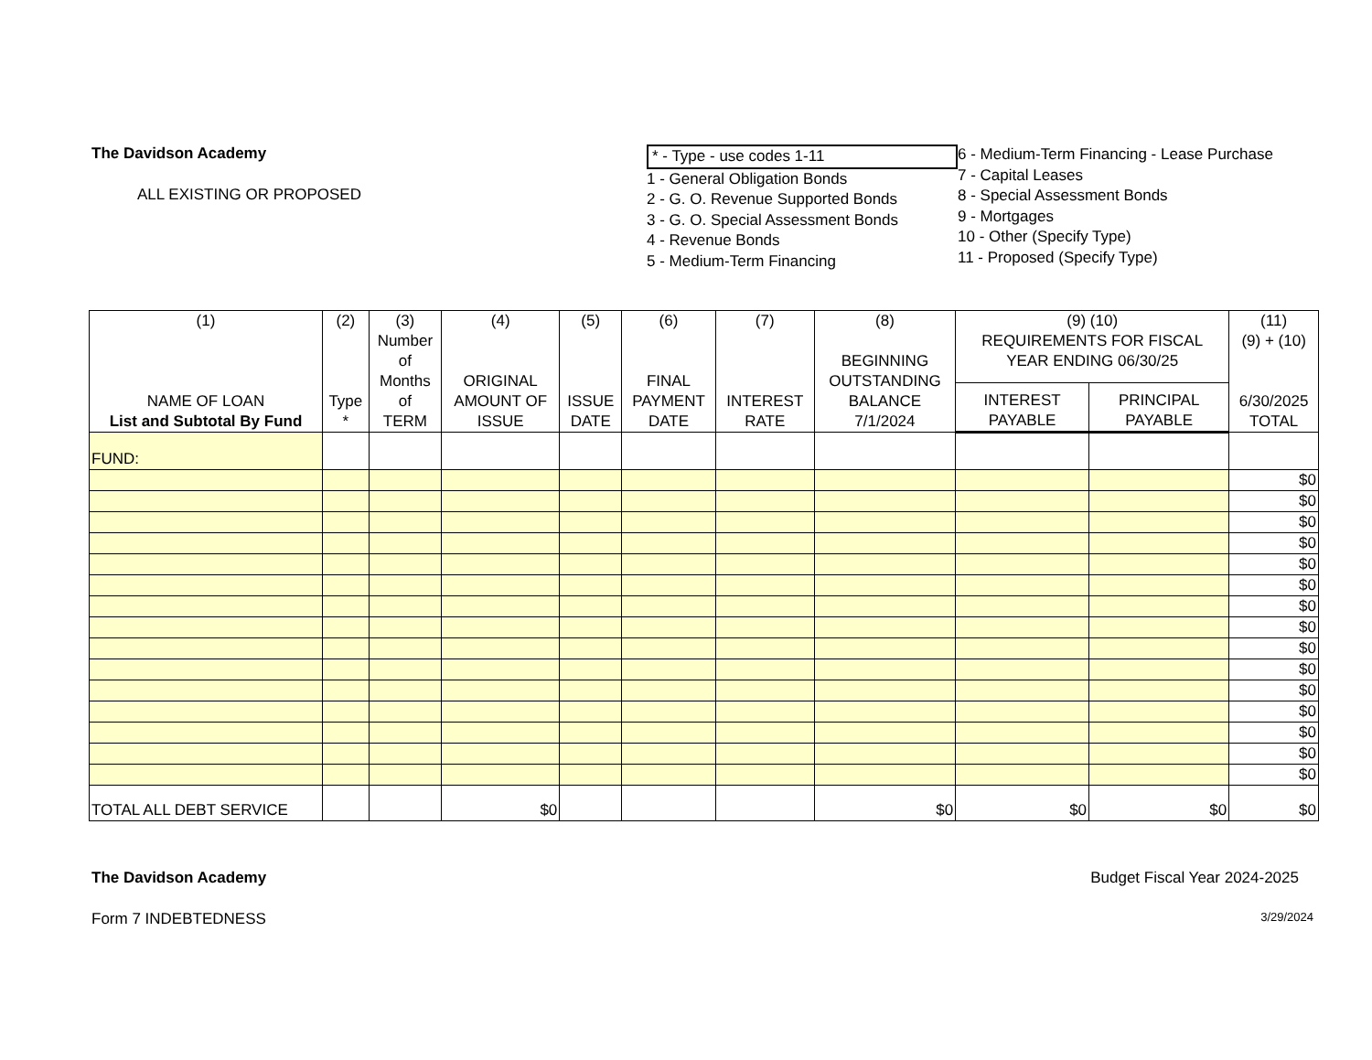The Davidson Academy
ALL EXISTING OR PROPOSED
* - Type - use codes 1-11
1 - General Obligation Bonds
2 - G. O. Revenue Supported Bonds
3 - G. O. Special Assessment Bonds
4 - Revenue Bonds
5 - Medium-Term Financing
6 - Medium-Term Financing - Lease Purchase
7 - Capital Leases
8 - Special Assessment Bonds
9 - Mortgages
10 - Other (Specify Type)
11 - Proposed (Specify Type)
| (1) NAME OF LOAN List and Subtotal By Fund | (2) Type * | (3) Number of Months of TERM | (4) ORIGINAL AMOUNT OF ISSUE | (5) ISSUE DATE | (6) FINAL PAYMENT DATE | (7) INTEREST RATE | (8) BEGINNING OUTSTANDING BALANCE 7/1/2024 | (9) (10) REQUIREMENTS FOR FISCAL YEAR ENDING 06/30/25 | | (11) (9) + (10) 6/30/2025 TOTAL |
| --- | --- | --- | --- | --- | --- | --- | --- | --- | --- | --- |
| | | | | | | | | INTEREST PAYABLE | PRINCIPAL PAYABLE | |
| FUND: | | | | | | | | | | |
| | | | | | | | | | | $0 |
| | | | | | | | | | | $0 |
| | | | | | | | | | | $0 |
| | | | | | | | | | | $0 |
| | | | | | | | | | | $0 |
| | | | | | | | | | | $0 |
| | | | | | | | | | | $0 |
| | | | | | | | | | | $0 |
| | | | | | | | | | | $0 |
| | | | | | | | | | | $0 |
| | | | | | | | | | | $0 |
| | | | | | | | | | | $0 |
| | | | | | | | | | | $0 |
| | | | | | | | | | | $0 |
| | | | | | | | | | | $0 |
| TOTAL ALL DEBT SERVICE | | | $0 | | | | $0 | $0 | $0 | $0 |
The Davidson Academy Budget Fiscal Year 2024-2025
Form 7 INDEBTEDNESS 3/29/2024